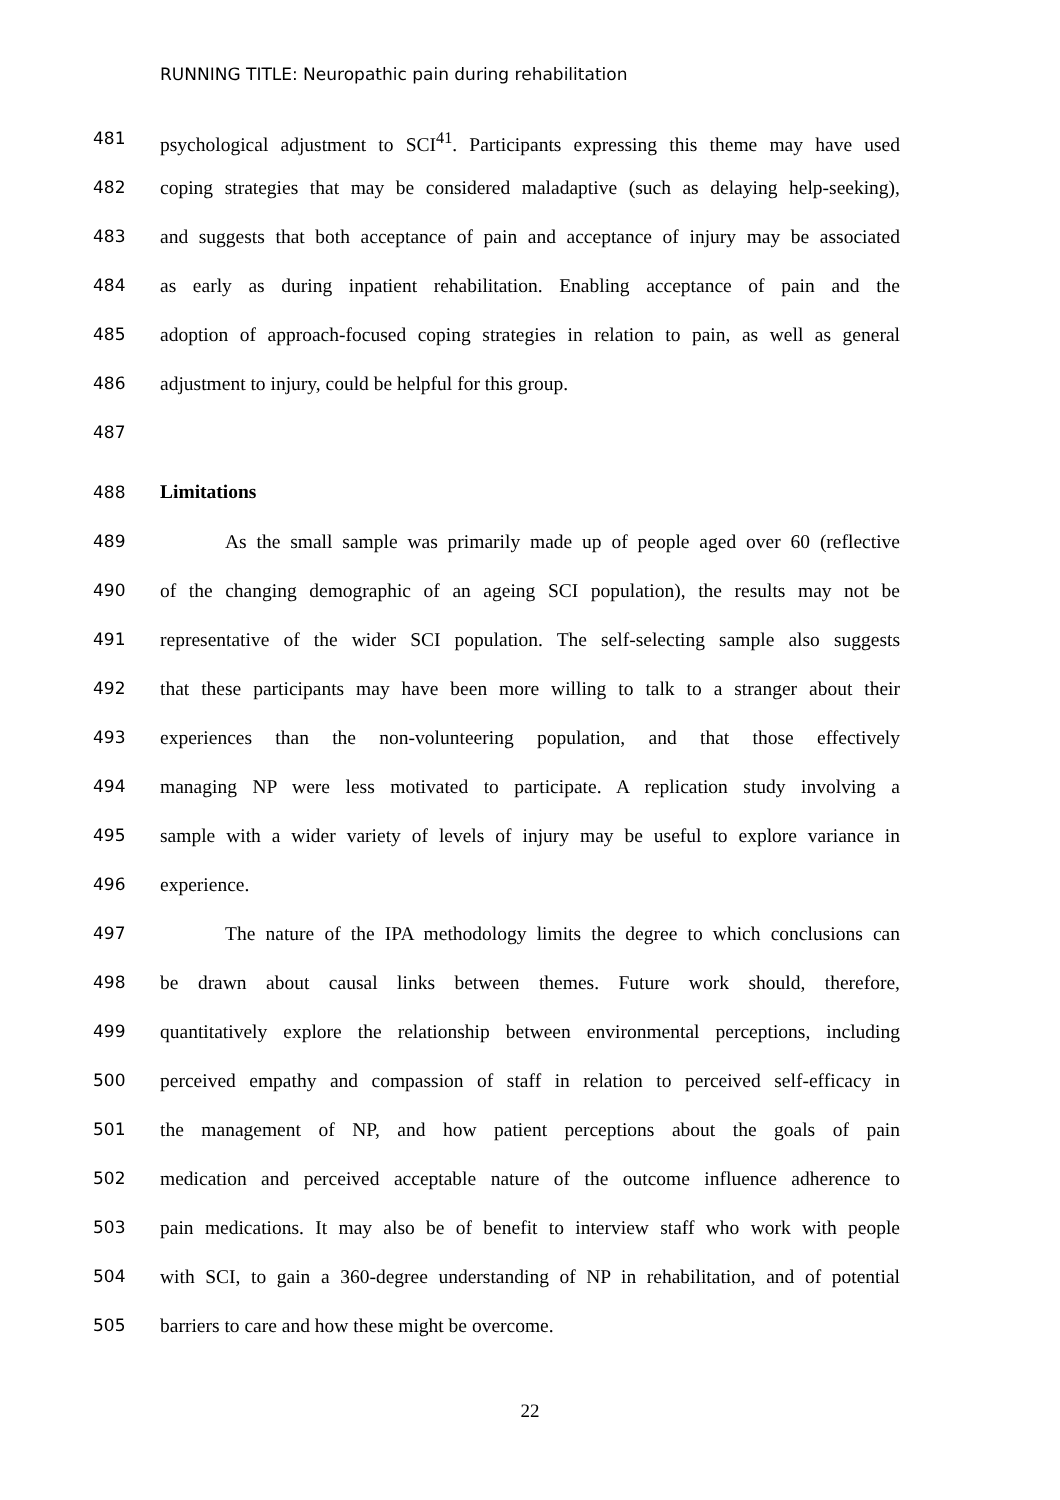RUNNING TITLE: Neuropathic pain during rehabilitation
481 psychological adjustment to SCI<sup>41</sup>. Participants expressing this theme may have used
482 coping strategies that may be considered maladaptive (such as delaying help-seeking),
483 and suggests that both acceptance of pain and acceptance of injury may be associated
484 as early as during inpatient rehabilitation. Enabling acceptance of pain and the
485 adoption of approach-focused coping strategies in relation to pain, as well as general
486 adjustment to injury, could be helpful for this group.
487
488 Limitations
489 As the small sample was primarily made up of people aged over 60 (reflective
490 of the changing demographic of an ageing SCI population), the results may not be
491 representative of the wider SCI population. The self-selecting sample also suggests
492 that these participants may have been more willing to talk to a stranger about their
493 experiences than the non-volunteering population, and that those effectively
494 managing NP were less motivated to participate. A replication study involving a
495 sample with a wider variety of levels of injury may be useful to explore variance in
496 experience.
497 The nature of the IPA methodology limits the degree to which conclusions can
498 be drawn about causal links between themes. Future work should, therefore,
499 quantitatively explore the relationship between environmental perceptions, including
500 perceived empathy and compassion of staff in relation to perceived self-efficacy in
501 the management of NP, and how patient perceptions about the goals of pain
502 medication and perceived acceptable nature of the outcome influence adherence to
503 pain medications. It may also be of benefit to interview staff who work with people
504 with SCI, to gain a 360-degree understanding of NP in rehabilitation, and of potential
505 barriers to care and how these might be overcome.
22